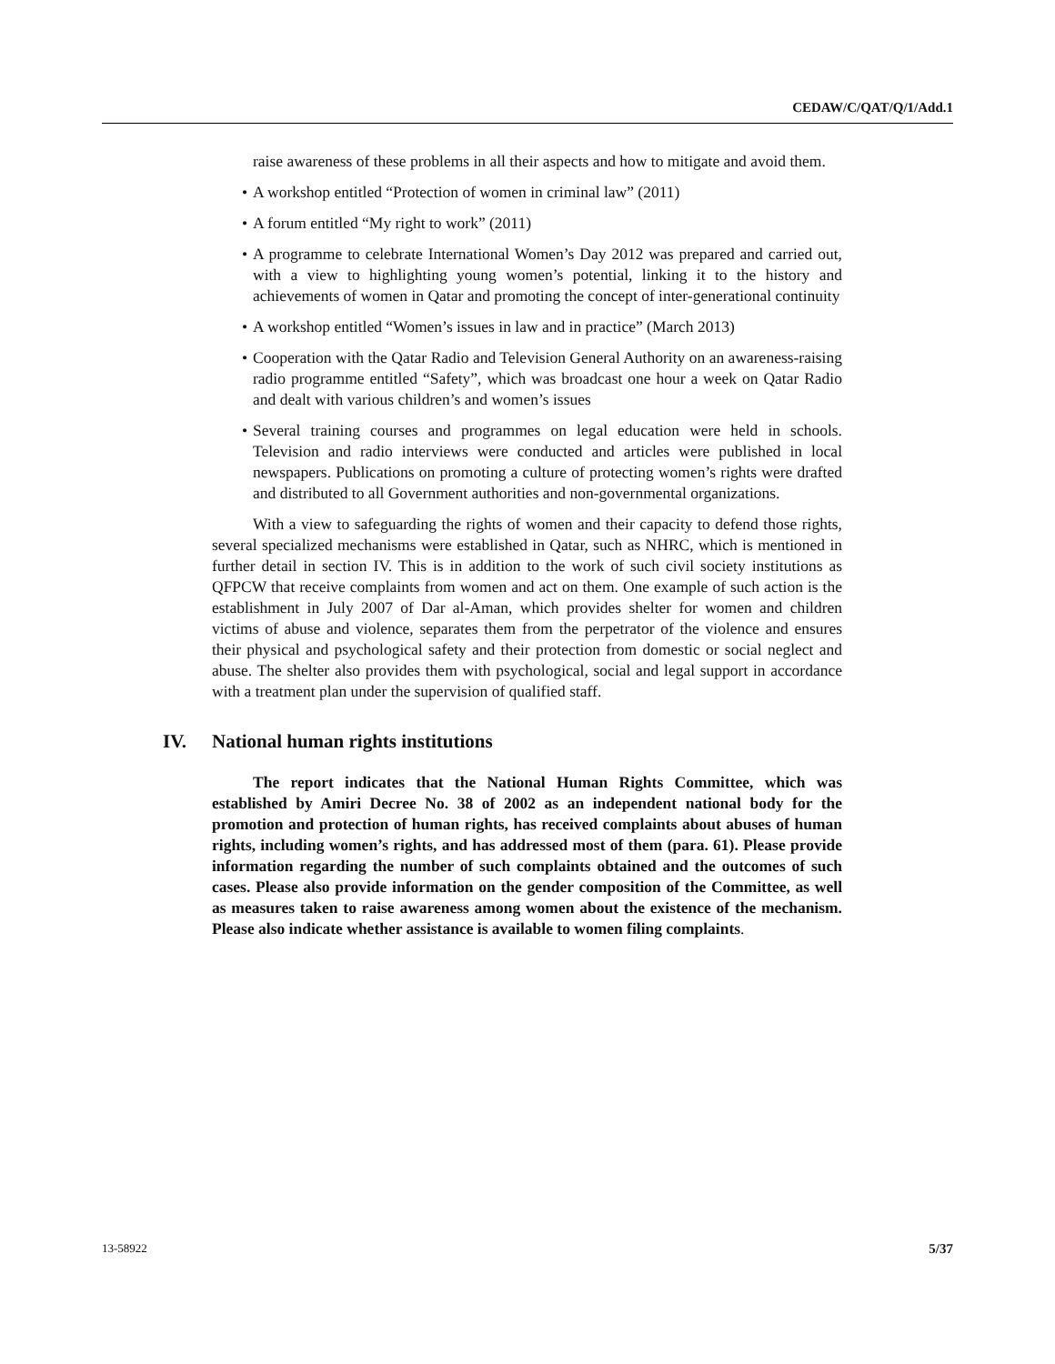CEDAW/C/QAT/Q/1/Add.1
raise awareness of these problems in all their aspects and how to mitigate and avoid them.
• A workshop entitled “Protection of women in criminal law” (2011)
• A forum entitled “My right to work” (2011)
• A programme to celebrate International Women’s Day 2012 was prepared and carried out, with a view to highlighting young women’s potential, linking it to the history and achievements of women in Qatar and promoting the concept of inter-generational continuity
• A workshop entitled “Women’s issues in law and in practice” (March 2013)
• Cooperation with the Qatar Radio and Television General Authority on an awareness-raising radio programme entitled “Safety”, which was broadcast one hour a week on Qatar Radio and dealt with various children’s and women’s issues
• Several training courses and programmes on legal education were held in schools. Television and radio interviews were conducted and articles were published in local newspapers. Publications on promoting a culture of protecting women’s rights were drafted and distributed to all Government authorities and non-governmental organizations.
With a view to safeguarding the rights of women and their capacity to defend those rights, several specialized mechanisms were established in Qatar, such as NHRC, which is mentioned in further detail in section IV. This is in addition to the work of such civil society institutions as QFPCW that receive complaints from women and act on them. One example of such action is the establishment in July 2007 of Dar al-Aman, which provides shelter for women and children victims of abuse and violence, separates them from the perpetrator of the violence and ensures their physical and psychological safety and their protection from domestic or social neglect and abuse. The shelter also provides them with psychological, social and legal support in accordance with a treatment plan under the supervision of qualified staff.
IV. National human rights institutions
The report indicates that the National Human Rights Committee, which was established by Amiri Decree No. 38 of 2002 as an independent national body for the promotion and protection of human rights, has received complaints about abuses of human rights, including women’s rights, and has addressed most of them (para. 61). Please provide information regarding the number of such complaints obtained and the outcomes of such cases. Please also provide information on the gender composition of the Committee, as well as measures taken to raise awareness among women about the existence of the mechanism. Please also indicate whether assistance is available to women filing complaints.
13-58922 5/37